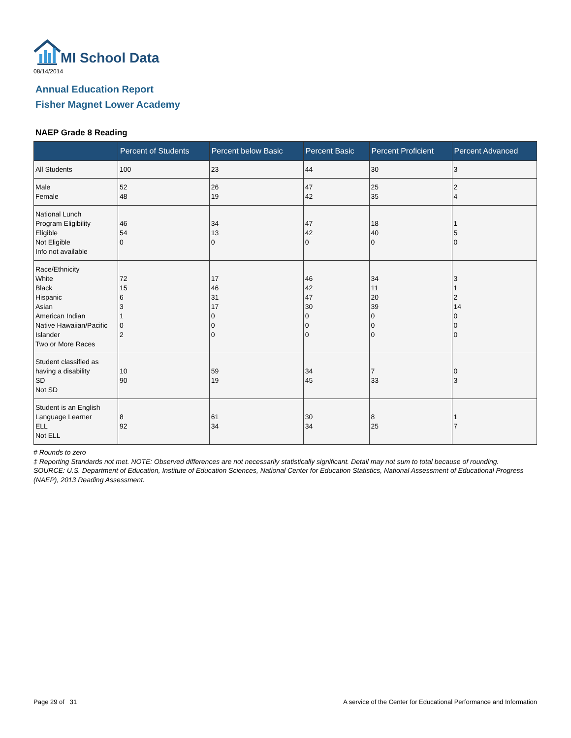MI School Data
08/14/2014
Annual Education Report
Fisher Magnet Lower Academy
NAEP Grade 8 Reading
| | Percent of Students | Percent below Basic | Percent Basic | Percent Proficient | Percent Advanced |
| --- | --- | --- | --- | --- | --- |
| All Students | 100 | 23 | 44 | 30 | 3 |
| Male Female | 52 48 | 26 19 | 47 42 | 25 35 | 2 4 |
| National Lunch Program Eligibility Eligible Not Eligible Info not available | 46 54 0 | 34 13 0 | 47 42 0 | 18 40 0 | 1 5 0 |
| Race/Ethnicity White Black Hispanic Asian American Indian Native Hawaiian/Pacific Islander Two or More Races | 72 15 6 3 1 0 2 | 17 46 31 17 0 0 0 | 46 42 47 30 0 0 0 | 34 11 20 39 0 0 0 | 3 1 2 14 0 0 0 |
| Student classified as having a disability SD Not SD | 10 90 | 59 19 | 34 45 | 7 33 | 0 3 |
| Student is an English Language Learner ELL Not ELL | 8 92 | 61 34 | 30 34 | 8 25 | 1 7 |
# Rounds to zero
‡ Reporting Standards not met. NOTE: Observed differences are not necessarily statistically significant. Detail may not sum to total because of rounding. SOURCE: U.S. Department of Education, Institute of Education Sciences, National Center for Education Statistics, National Assessment of Educational Progress (NAEP), 2013 Reading Assessment.
Page 29 of 31
A service of the Center for Educational Performance and Information